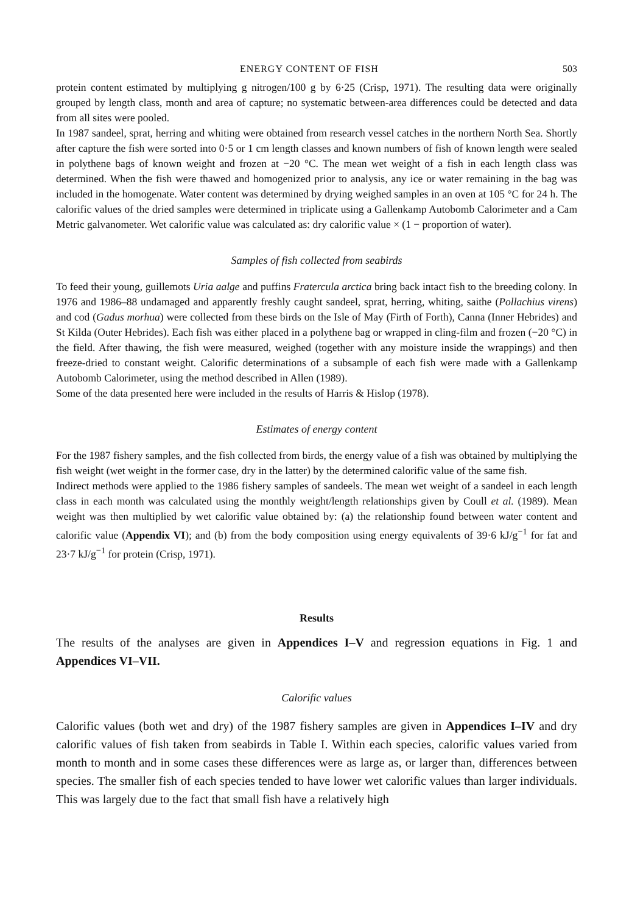ENERGY CONTENT OF FISH 503
protein content estimated by multiplying g nitrogen/100 g by 6·25 (Crisp, 1971). The resulting data were originally grouped by length class, month and area of capture; no systematic between-area differences could be detected and data from all sites were pooled.
In 1987 sandeel, sprat, herring and whiting were obtained from research vessel catches in the northern North Sea. Shortly after capture the fish were sorted into 0·5 or 1 cm length classes and known numbers of fish of known length were sealed in polythene bags of known weight and frozen at −20 °C. The mean wet weight of a fish in each length class was determined. When the fish were thawed and homogenized prior to analysis, any ice or water remaining in the bag was included in the homogenate. Water content was determined by drying weighed samples in an oven at 105 °C for 24 h. The calorific values of the dried samples were determined in triplicate using a Gallenkamp Autobomb Calorimeter and a Cam Metric galvanometer. Wet calorific value was calculated as: dry calorific value × (1 − proportion of water).
Samples of fish collected from seabirds
To feed their young, guillemots Uria aalge and puffins Fratercula arctica bring back intact fish to the breeding colony. In 1976 and 1986–88 undamaged and apparently freshly caught sandeel, sprat, herring, whiting, saithe (Pollachius virens) and cod (Gadus morhua) were collected from these birds on the Isle of May (Firth of Forth), Canna (Inner Hebrides) and St Kilda (Outer Hebrides). Each fish was either placed in a polythene bag or wrapped in cling-film and frozen (−20 °C) in the field. After thawing, the fish were measured, weighed (together with any moisture inside the wrappings) and then freeze-dried to constant weight. Calorific determinations of a subsample of each fish were made with a Gallenkamp Autobomb Calorimeter, using the method described in Allen (1989).
Some of the data presented here were included in the results of Harris & Hislop (1978).
Estimates of energy content
For the 1987 fishery samples, and the fish collected from birds, the energy value of a fish was obtained by multiplying the fish weight (wet weight in the former case, dry in the latter) by the determined calorific value of the same fish.
Indirect methods were applied to the 1986 fishery samples of sandeels. The mean wet weight of a sandeel in each length class in each month was calculated using the monthly weight/length relationships given by Coull et al. (1989). Mean weight was then multiplied by wet calorific value obtained by: (a) the relationship found between water content and calorific value (Appendix VI); and (b) from the body composition using energy equivalents of 39·6 kJ/g<sup>−1</sup> for fat and 23·7 kJ/g<sup>−1</sup> for protein (Crisp, 1971).
Results
The results of the analyses are given in Appendices I–V and regression equations in Fig. 1 and Appendices VI–VII.
Calorific values
Calorific values (both wet and dry) of the 1987 fishery samples are given in Appendices I–IV and dry calorific values of fish taken from seabirds in Table I. Within each species, calorific values varied from month to month and in some cases these differences were as large as, or larger than, differences between species. The smaller fish of each species tended to have lower wet calorific values than larger individuals. This was largely due to the fact that small fish have a relatively high